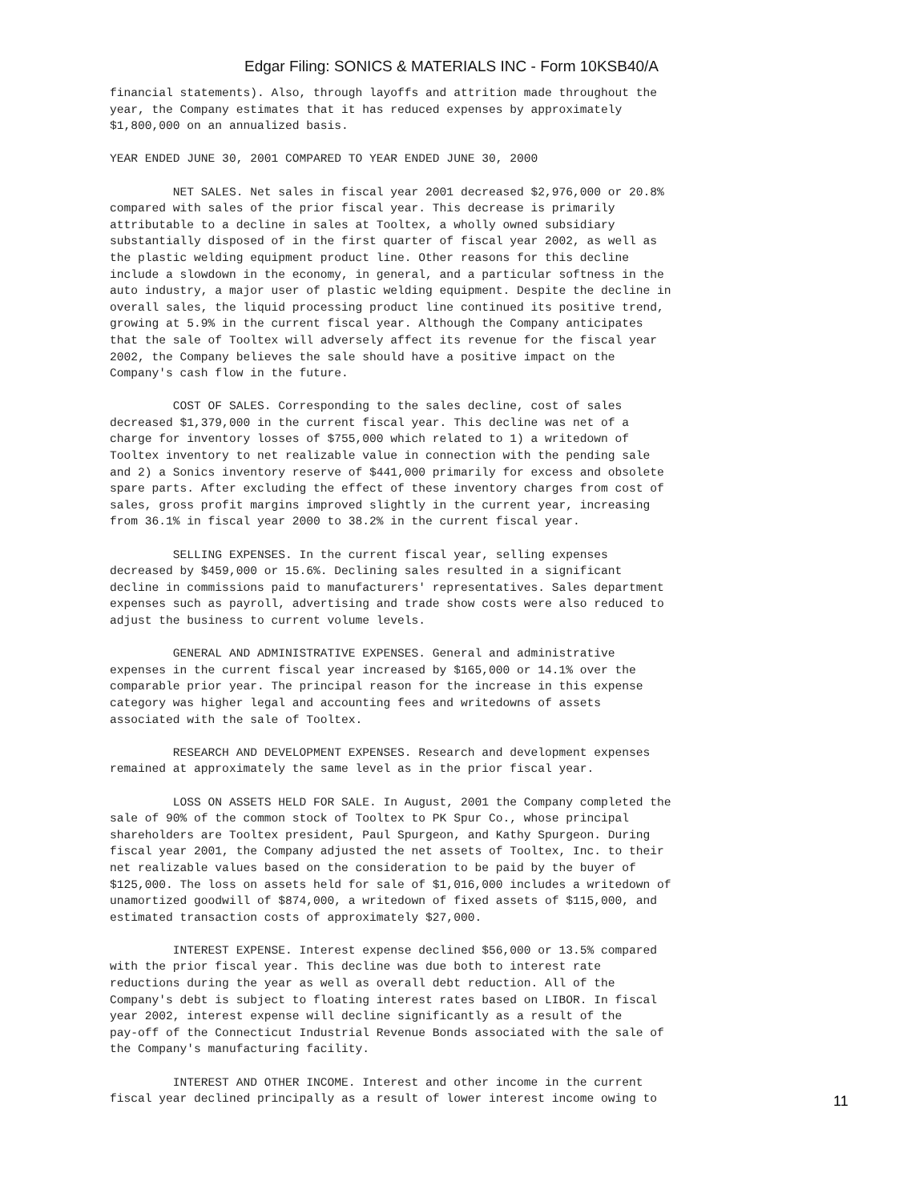Edgar Filing: SONICS & MATERIALS INC - Form 10KSB40/A
financial statements). Also, through layoffs and attrition made throughout the
year, the Company estimates that it has reduced expenses by approximately
$1,800,000 on an annualized basis.

YEAR ENDED JUNE 30, 2001 COMPARED TO YEAR ENDED JUNE 30, 2000

         NET SALES. Net sales in fiscal year 2001 decreased $2,976,000 or 20.8%
compared with sales of the prior fiscal year. This decrease is primarily
attributable to a decline in sales at Tooltex, a wholly owned subsidiary
substantially disposed of in the first quarter of fiscal year 2002, as well as
the plastic welding equipment product line. Other reasons for this decline
include a slowdown in the economy, in general, and a particular softness in the
auto industry, a major user of plastic welding equipment. Despite the decline in
overall sales, the liquid processing product line continued its positive trend,
growing at 5.9% in the current fiscal year. Although the Company anticipates
that the sale of Tooltex will adversely affect its revenue for the fiscal year
2002, the Company believes the sale should have a positive impact on the
Company's cash flow in the future.

         COST OF SALES. Corresponding to the sales decline, cost of sales
decreased $1,379,000 in the current fiscal year. This decline was net of a
charge for inventory losses of $755,000 which related to 1) a writedown of
Tooltex inventory to net realizable value in connection with the pending sale
and 2) a Sonics inventory reserve of $441,000 primarily for excess and obsolete
spare parts. After excluding the effect of these inventory charges from cost of
sales, gross profit margins improved slightly in the current year, increasing
from 36.1% in fiscal year 2000 to 38.2% in the current fiscal year.

         SELLING EXPENSES. In the current fiscal year, selling expenses
decreased by $459,000 or 15.6%. Declining sales resulted in a significant
decline in commissions paid to manufacturers' representatives. Sales department
expenses such as payroll, advertising and trade show costs were also reduced to
adjust the business to current volume levels.

         GENERAL AND ADMINISTRATIVE EXPENSES. General and administrative
expenses in the current fiscal year increased by $165,000 or 14.1% over the
comparable prior year. The principal reason for the increase in this expense
category was higher legal and accounting fees and writedowns of assets
associated with the sale of Tooltex.

         RESEARCH AND DEVELOPMENT EXPENSES. Research and development expenses
remained at approximately the same level as in the prior fiscal year.

         LOSS ON ASSETS HELD FOR SALE. In August, 2001 the Company completed the
sale of 90% of the common stock of Tooltex to PK Spur Co., whose principal
shareholders are Tooltex president, Paul Spurgeon, and Kathy Spurgeon. During
fiscal year 2001, the Company adjusted the net assets of Tooltex, Inc. to their
net realizable values based on the consideration to be paid by the buyer of
$125,000. The loss on assets held for sale of $1,016,000 includes a writedown of
unamortized goodwill of $874,000, a writedown of fixed assets of $115,000, and
estimated transaction costs of approximately $27,000.

         INTEREST EXPENSE. Interest expense declined $56,000 or 13.5% compared
with the prior fiscal year. This decline was due both to interest rate
reductions during the year as well as overall debt reduction. All of the
Company's debt is subject to floating interest rates based on LIBOR. In fiscal
year 2002, interest expense will decline significantly as a result of the
pay-off of the Connecticut Industrial Revenue Bonds associated with the sale of
the Company's manufacturing facility.

         INTEREST AND OTHER INCOME. Interest and other income in the current
fiscal year declined principally as a result of lower interest income owing to
11